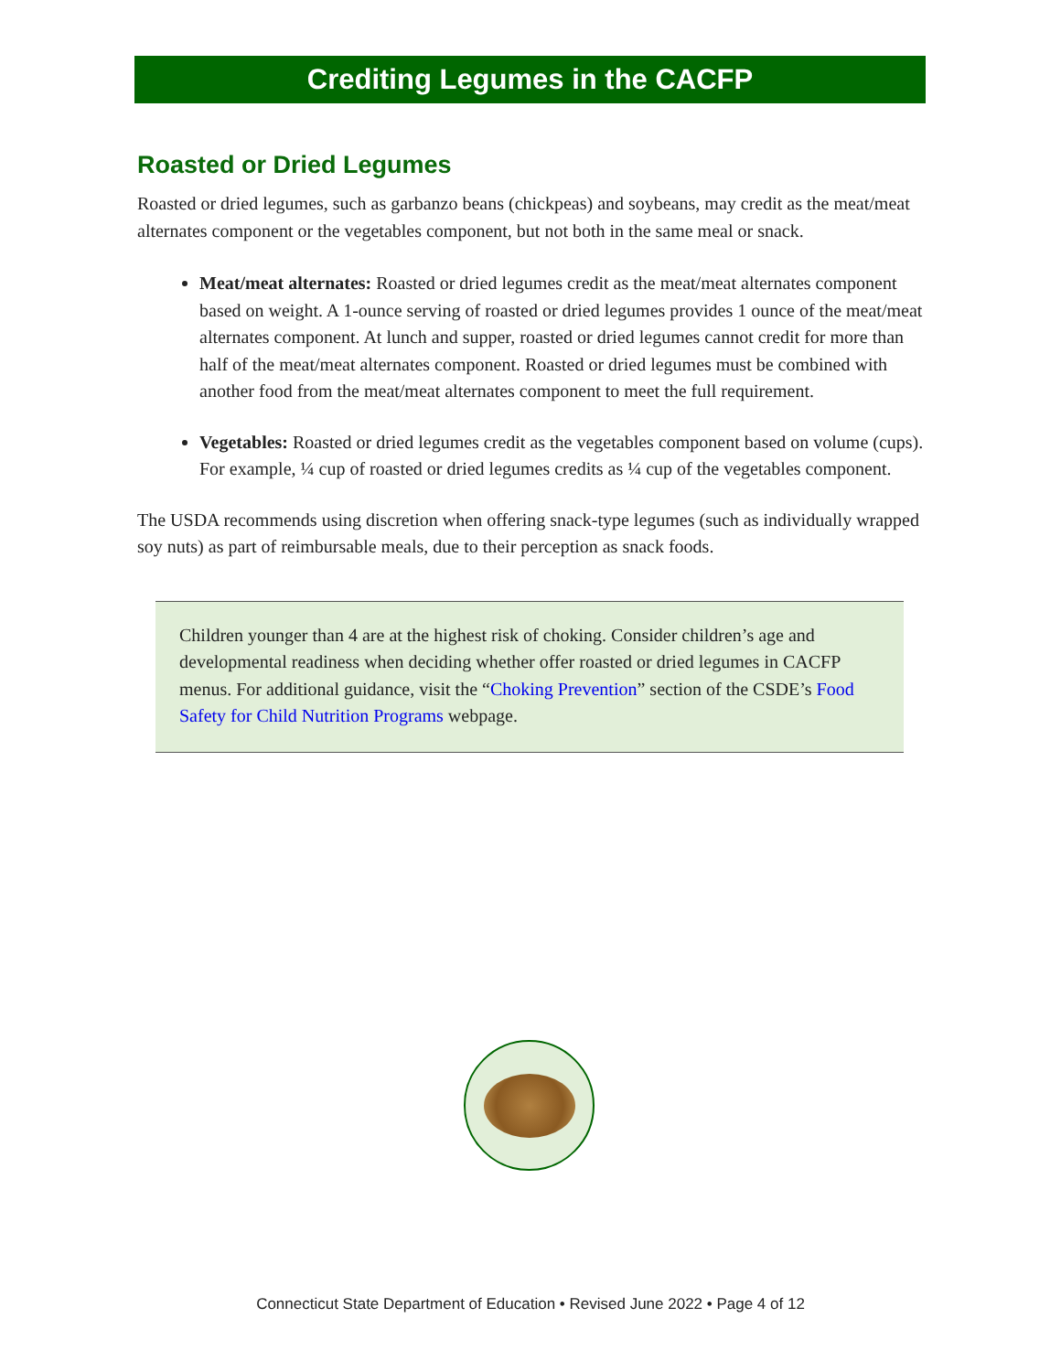Crediting Legumes in the CACFP
Roasted or Dried Legumes
Roasted or dried legumes, such as garbanzo beans (chickpeas) and soybeans, may credit as the meat/meat alternates component or the vegetables component, but not both in the same meal or snack.
Meat/meat alternates: Roasted or dried legumes credit as the meat/meat alternates component based on weight. A 1-ounce serving of roasted or dried legumes provides 1 ounce of the meat/meat alternates component. At lunch and supper, roasted or dried legumes cannot credit for more than half of the meat/meat alternates component. Roasted or dried legumes must be combined with another food from the meat/meat alternates component to meet the full requirement.
Vegetables: Roasted or dried legumes credit as the vegetables component based on volume (cups). For example, ¼ cup of roasted or dried legumes credits as ¼ cup of the vegetables component.
The USDA recommends using discretion when offering snack-type legumes (such as individually wrapped soy nuts) as part of reimbursable meals, due to their perception as snack foods.
Children younger than 4 are at the highest risk of choking. Consider children’s age and developmental readiness when deciding whether offer roasted or dried legumes in CACFP menus. For additional guidance, visit the “Choking Prevention” section of the CSDE’s Food Safety for Child Nutrition Programs webpage.
Connecticut State Department of Education • Revised June 2022 • Page 4 of 12